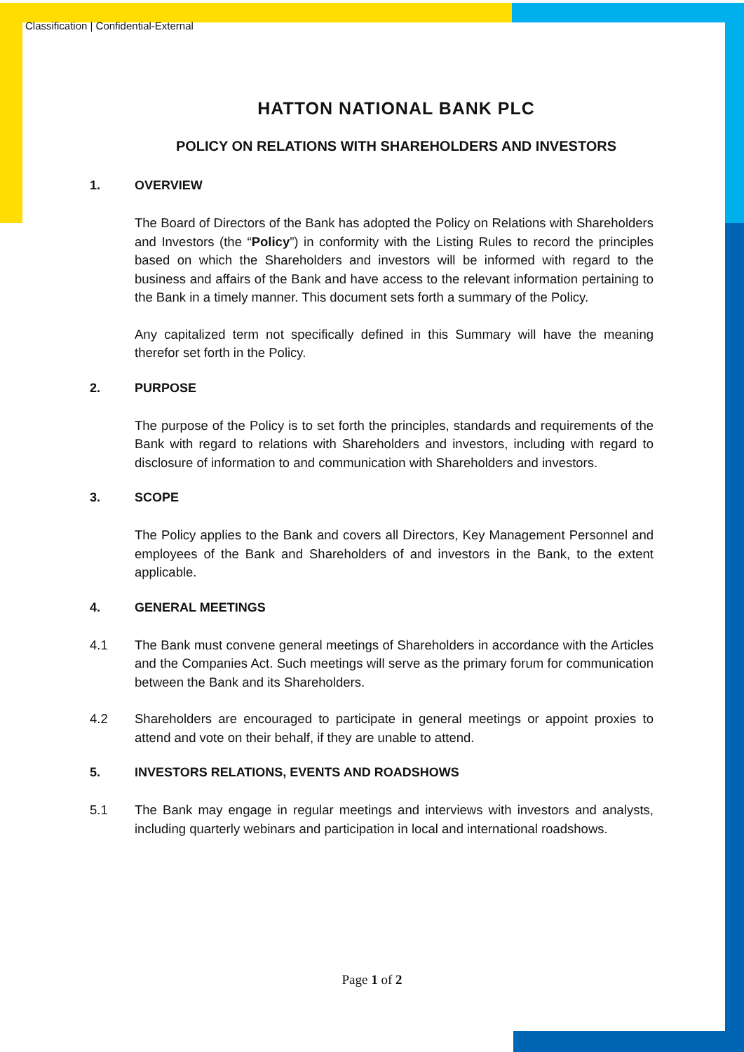Classification | Confidential-External
HATTON NATIONAL BANK PLC
POLICY ON RELATIONS WITH SHAREHOLDERS AND INVESTORS
1. OVERVIEW
The Board of Directors of the Bank has adopted the Policy on Relations with Shareholders and Investors (the “Policy”) in conformity with the Listing Rules to record the principles based on which the Shareholders and investors will be informed with regard to the business and affairs of the Bank and have access to the relevant information pertaining to the Bank in a timely manner. This document sets forth a summary of the Policy.
Any capitalized term not specifically defined in this Summary will have the meaning therefor set forth in the Policy.
2. PURPOSE
The purpose of the Policy is to set forth the principles, standards and requirements of the Bank with regard to relations with Shareholders and investors, including with regard to disclosure of information to and communication with Shareholders and investors.
3. SCOPE
The Policy applies to the Bank and covers all Directors, Key Management Personnel and employees of the Bank and Shareholders of and investors in the Bank, to the extent applicable.
4. GENERAL MEETINGS
4.1 The Bank must convene general meetings of Shareholders in accordance with the Articles and the Companies Act. Such meetings will serve as the primary forum for communication between the Bank and its Shareholders.
4.2 Shareholders are encouraged to participate in general meetings or appoint proxies to attend and vote on their behalf, if they are unable to attend.
5. INVESTORS RELATIONS, EVENTS AND ROADSHOWS
5.1 The Bank may engage in regular meetings and interviews with investors and analysts, including quarterly webinars and participation in local and international roadshows.
Page 1 of 2